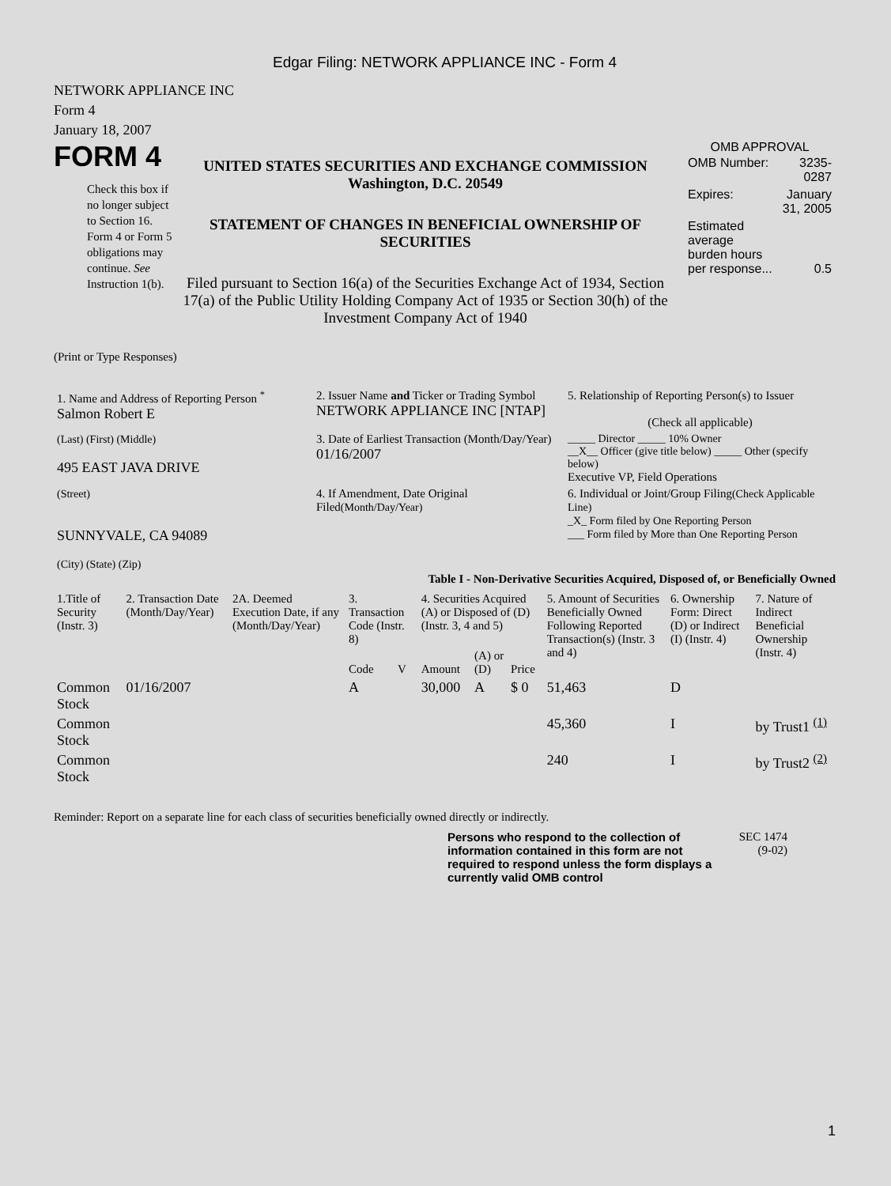Edgar Filing: NETWORK APPLIANCE INC - Form 4
NETWORK APPLIANCE INC
Form 4
January 18, 2007
FORM 4
Check this box if no longer subject to Section 16. Form 4 or Form 5 obligations may continue. See Instruction 1(b).
UNITED STATES SECURITIES AND EXCHANGE COMMISSION
Washington, D.C. 20549
STATEMENT OF CHANGES IN BENEFICIAL OWNERSHIP OF SECURITIES
Filed pursuant to Section 16(a) of the Securities Exchange Act of 1934, Section 17(a) of the Public Utility Holding Company Act of 1935 or Section 30(h) of the Investment Company Act of 1940
OMB APPROVAL
| OMB Number: | 3235-0287 |
| Expires: | January 31, 2005 |
| Estimated average burden hours per response... | 0.5 |
(Print or Type Responses)
| 1. Name and Address of Reporting Person <sup>*</sup> Salmon Robert E | 2. Issuer Name and Ticker or Trading Symbol NETWORK APPLIANCE INC [NTAP] | 5. Relationship of Reporting Person(s) to Issuer (Check all applicable) |
| (Last) (First) (Middle) 495 EAST JAVA DRIVE | 3. Date of Earliest Transaction (Month/Day/Year) 01/16/2007 | _____ Director _____ 10% Owner __X__ Officer (give title below) _____ Other (specify below) Executive VP, Field Operations |
| (Street) SUNNYVALE, CA 94089 (City) (State) (Zip) | 4. If Amendment, Date Original Filed (Month/Day/Year) | 6. Individual or Joint/Group Filing (Check Applicable Line) _X_ Form filed by One Reporting Person ___ Form filed by More than One Reporting Person |
Table I - Non-Derivative Securities Acquired, Disposed of, or Beneficially Owned
| 1.Title of Security (Instr. 3) | 2. Transaction Date (Month/Day/Year) | 2A. Deemed Execution Date, if any (Month/Day/Year) | 3. Transaction Code (Instr. 8) | | 4. Securities Acquired (A) or Disposed of (D) (Instr. 3, 4 and 5) | | | 5. Amount of Securities Beneficially Owned Following Reported Transaction(s) (Instr. 3 and 4) | 6. Ownership Form: Direct (D) or Indirect (I) (Instr. 4) | 7. Nature of Indirect Beneficial Ownership (Instr. 4) |
| --- | --- | --- | --- | --- | --- | --- | --- | --- | --- | --- |
| | | | Code | V | Amount | (A) or (D) | Price | | | |
| Common Stock | 01/16/2007 | | A | | 30,000 | A | $ 0 | 51,463 | D | |
| Common Stock | | | | | | | | 45,360 | I | by Trust1 <sup>(1)</sup> |
| Common Stock | | | | | | | | 240 | I | by Trust2 <sup>(2)</sup> |
Reminder: Report on a separate line for each class of securities beneficially owned directly or indirectly.
Persons who respond to the collection of information contained in this form are not required to respond unless the form displays a currently valid OMB control
SEC 1474
(9-02)
1